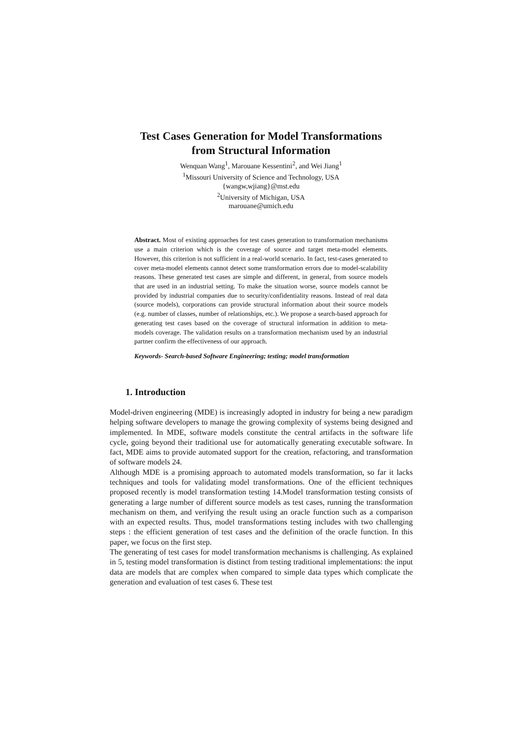Test Cases Generation for Model Transformations
from Structural Information
Wenquan Wang<sup>1</sup>, Marouane Kessentini<sup>2</sup>, and Wei Jiang<sup>1</sup>
<sup>1</sup> Missouri University of Science and Technology, USA
{wangw,wjiang}@mst.edu
<sup>2</sup> University of Michigan, USA
marouane@umich.edu
Abstract. Most of existing approaches for test cases generation to transformation mechanisms use a main criterion which is the coverage of source and target meta-model elements. However, this criterion is not sufficient in a real-world scenario. In fact, test-cases generated to cover meta-model elements cannot detect some transformation errors due to model-scalability reasons. These generated test cases are simple and different, in general, from source models that are used in an industrial setting. To make the situation worse, source models cannot be provided by industrial companies due to security/confidentiality reasons. Instead of real data (source models), corporations can provide structural information about their source models (e.g. number of classes, number of relationships, etc.). We propose a search-based approach for generating test cases based on the coverage of structural information in addition to meta-models coverage. The validation results on a transformation mechanism used by an industrial partner confirm the effectiveness of our approach.
Keywords- Search-based Software Engineering; testing; model transformation
1. Introduction
Model-driven engineering (MDE) is increasingly adopted in industry for being a new paradigm helping software developers to manage the growing complexity of systems being designed and implemented. In MDE, software models constitute the central artifacts in the software life cycle, going beyond their traditional use for automatically generating executable software. In fact, MDE aims to provide automated support for the creation, refactoring, and transformation of software models 24.
Although MDE is a promising approach to automated models transformation, so far it lacks techniques and tools for validating model transformations. One of the efficient techniques proposed recently is model transformation testing 14.Model transformation testing consists of generating a large number of different source models as test cases, running the transformation mechanism on them, and verifying the result using an oracle function such as a comparison with an expected results. Thus, model transformations testing includes with two challenging steps : the efficient generation of test cases and the definition of the oracle function. In this paper, we focus on the first step.
The generating of test cases for model transformation mechanisms is challenging. As explained in 5, testing model transformation is distinct from testing traditional implementations: the input data are models that are complex when compared to simple data types which complicate the generation and evaluation of test cases 6. These test